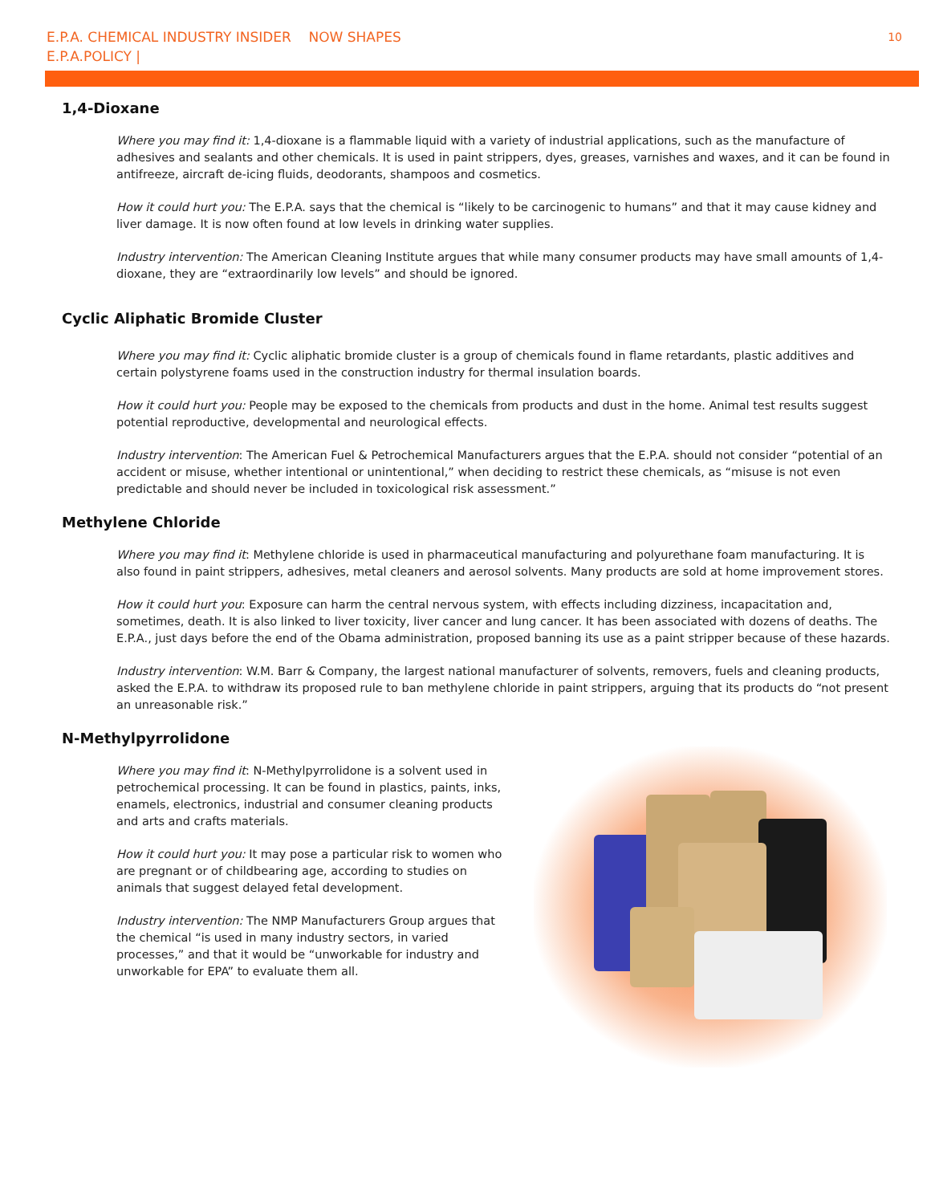E.P.A. CHEMICAL INDUSTRY INSIDER NOW SHAPES
E.P.A.POLICY |
10
1,4-Dioxane
Where you may find it: 1,4-dioxane is a flammable liquid with a variety of industrial applications, such as the manufacture of adhesives and sealants and other chemicals. It is used in paint strippers, dyes, greases, varnishes and waxes, and it can be found in antifreeze, aircraft de-icing fluids, deodorants, shampoos and cosmetics.
How it could hurt you: The E.P.A. says that the chemical is “likely to be carcinogenic to humans” and that it may cause kidney and liver damage. It is now often found at low levels in drinking water supplies.
Industry intervention: The American Cleaning Institute argues that while many consumer products may have small amounts of 1,4-dioxane, they are “extraordinarily low levels” and should be ignored.
Cyclic Aliphatic Bromide Cluster
Where you may find it: Cyclic aliphatic bromide cluster is a group of chemicals found in flame retardants, plastic additives and certain polystyrene foams used in the construction industry for thermal insulation boards.
How it could hurt you: People may be exposed to the chemicals from products and dust in the home. Animal test results suggest potential reproductive, developmental and neurological effects.
Industry intervention: The American Fuel & Petrochemical Manufacturers argues that the E.P.A. should not consider “potential of an accident or misuse, whether intentional or unintentional,” when deciding to restrict these chemicals, as “misuse is not even predictable and should never be included in toxicological risk assessment.”
Methylene Chloride
Where you may find it: Methylene chloride is used in pharmaceutical manufacturing and polyurethane foam manufacturing. It is also found in paint strippers, adhesives, metal cleaners and aerosol solvents. Many products are sold at home improvement stores.
How it could hurt you: Exposure can harm the central nervous system, with effects including dizziness, incapacitation and, sometimes, death. It is also linked to liver toxicity, liver cancer and lung cancer. It has been associated with dozens of deaths. The E.P.A., just days before the end of the Obama administration, proposed banning its use as a paint stripper because of these hazards.
Industry intervention: W.M. Barr & Company, the largest national manufacturer of solvents, removers, fuels and cleaning products, asked the E.P.A. to withdraw its proposed rule to ban methylene chloride in paint strippers, arguing that its products do “not present an unreasonable risk.”
N-Methylpyrrolidone
Where you may find it: N-Methylpyrrolidone is a solvent used in petrochemical processing. It can be found in plastics, paints, inks, enamels, electronics, industrial and consumer cleaning products and arts and crafts materials.
How it could hurt you: It may pose a particular risk to women who are pregnant or of childbearing age, according to studies on animals that suggest delayed fetal development.
Industry intervention: The NMP Manufacturers Group argues that the chemical “is used in many industry sectors, in varied processes,” and that it would be “unworkable for industry and unworkable for EPA” to evaluate them all.